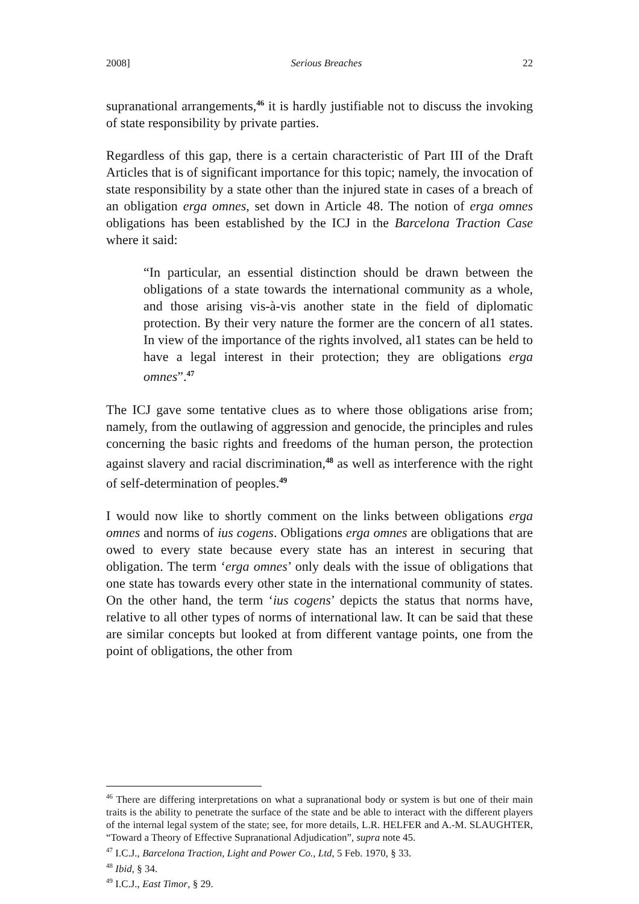2008] Serious Breaches 22
supranational arrangements,<sup>46</sup> it is hardly justifiable not to discuss the invoking of state responsibility by private parties.
Regardless of this gap, there is a certain characteristic of Part III of the Draft Articles that is of significant importance for this topic; namely, the invocation of state responsibility by a state other than the injured state in cases of a breach of an obligation erga omnes, set down in Article 48. The notion of erga omnes obligations has been established by the ICJ in the Barcelona Traction Case where it said:
“In particular, an essential distinction should be drawn between the obligations of a state towards the international community as a whole, and those arising vis-à-vis another state in the field of diplomatic protection. By their very nature the former are the concern of al1 states. In view of the importance of the rights involved, al1 states can be held to have a legal interest in their protection; they are obligations erga omnes”.<sup>47</sup>
The ICJ gave some tentative clues as to where those obligations arise from; namely, from the outlawing of aggression and genocide, the principles and rules concerning the basic rights and freedoms of the human person, the protection against slavery and racial discrimination,<sup>48</sup> as well as interference with the right of self-determination of peoples.<sup>49</sup>
I would now like to shortly comment on the links between obligations erga omnes and norms of ius cogens. Obligations erga omnes are obligations that are owed to every state because every state has an interest in securing that obligation. The term ‘erga omnes’ only deals with the issue of obligations that one state has towards every other state in the international community of states. On the other hand, the term ‘ius cogens’ depicts the status that norms have, relative to all other types of norms of international law. It can be said that these are similar concepts but looked at from different vantage points, one from the point of obligations, the other from
<sup>46</sup> There are differing interpretations on what a supranational body or system is but one of their main traits is the ability to penetrate the surface of the state and be able to interact with the different players of the internal legal system of the state; see, for more details, L.R. HELFER and A.-M. SLAUGHTER, “Toward a Theory of Effective Supranational Adjudication”, supra note 45.
<sup>47</sup> I.C.J., Barcelona Traction, Light and Power Co., Ltd, 5 Feb. 1970, § 33.
<sup>48</sup> Ibid, § 34.
<sup>49</sup> I.C.J., East Timor, § 29.